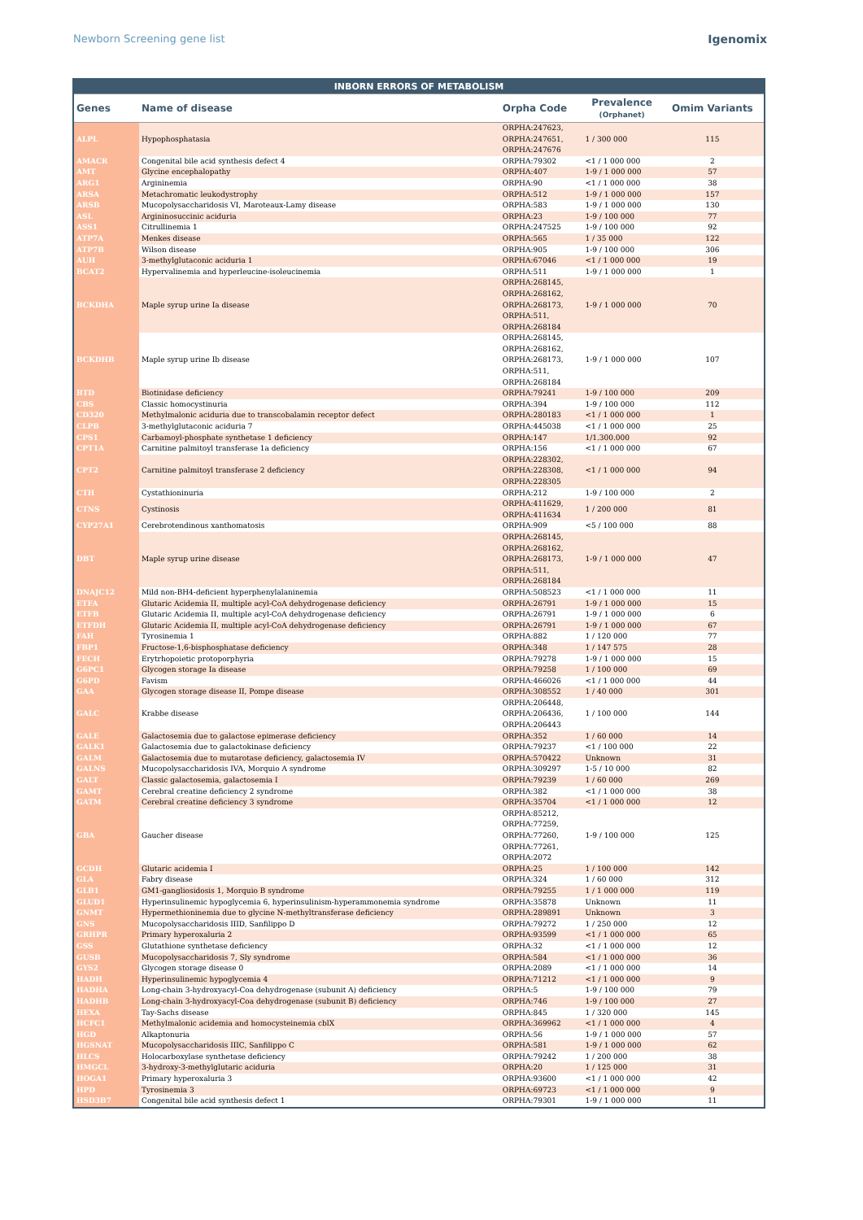Newborn Screening gene list Igenomix
| INBORN ERRORS OF METABOLISM | | | | |
| --- | --- | --- | --- | --- |
| Genes | Name of disease | Orpha Code | Prevalence (Orphanet) | Omim Variants |
| ALPL | Hypophosphatasia | ORPHA:247623, ORPHA:247651, ORPHA:247676 | 1 / 300 000 | 115 |
| AMACR | Congenital bile acid synthesis defect 4 | ORPHA:79302 | <1 / 1 000 000 | 2 |
| AMT | Glycine encephalopathy | ORPHA:407 | 1-9 / 1 000 000 | 57 |
| ARG1 | Argininemia | ORPHA:90 | <1 / 1 000 000 | 38 |
| ARSA | Metachromatic leukodystrophy | ORPHA:512 | 1-9 / 1 000 000 | 157 |
| ARSB | Mucopolysaccharidosis VI, Maroteaux-Lamy disease | ORPHA:583 | 1-9 / 1 000 000 | 130 |
| ASL | Argininosuccinic aciduria | ORPHA:23 | 1-9 / 100 000 | 77 |
| ASS1 | Citrullinemia 1 | ORPHA:247525 | 1-9 / 100 000 | 92 |
| ATP7A | Menkes disease | ORPHA:565 | 1 / 35 000 | 122 |
| ATP7B | Wilson disease | ORPHA:905 | 1-9 / 100 000 | 306 |
| AUH | 3-methylglutaconic aciduria 1 | ORPHA:67046 | <1 / 1 000 000 | 19 |
| BCAT2 | Hypervalinemia and hyperleucine-isoleucinemia | ORPHA:511 | 1-9 / 1 000 000 | 1 |
| BCKDHA | Maple syrup urine Ia disease | ORPHA:268145, ORPHA:268162, ORPHA:268173, ORPHA:511, ORPHA:268184 | 1-9 / 1 000 000 | 70 |
| BCKDHB | Maple syrup urine Ib disease | ORPHA:268145, ORPHA:268162, ORPHA:268173, ORPHA:511, ORPHA:268184 | 1-9 / 1 000 000 | 107 |
| BTD | Biotinidase deficiency | ORPHA:79241 | 1-9 / 100 000 | 209 |
| CBS | Classic homocystinuria | ORPHA:394 | 1-9 / 100 000 | 112 |
| CD320 | Methylmalonic aciduria due to transcobalamin receptor defect | ORPHA:280183 | <1 / 1 000 000 | 1 |
| CLPB | 3-methylglutaconic aciduria 7 | ORPHA:445038 | <1 / 1 000 000 | 25 |
| CPS1 | Carbamoyl-phosphate synthetase 1 deficiency | ORPHA:147 | 1/1.300.000 | 92 |
| CPT1A | Carnitine palmitoyl transferase 1a deficiency | ORPHA:156 | <1 / 1 000 000 | 67 |
| CPT2 | Carnitine palmitoyl transferase 2 deficiency | ORPHA:228302, ORPHA:228308, ORPHA:228305 | <1 / 1 000 000 | 94 |
| CTH | Cystathioninuria | ORPHA:212 | 1-9 / 100 000 | 2 |
| CTNS | Cystinosis | ORPHA:411629, ORPHA:411634 | 1 / 200 000 | 81 |
| CYP27A1 | Cerebrotendinous xanthomatosis | ORPHA:909 | <5 / 100 000 | 88 |
| DBT | Maple syrup urine disease | ORPHA:268145, ORPHA:268162, ORPHA:268173, ORPHA:511, ORPHA:268184 | 1-9 / 1 000 000 | 47 |
| DNAJC12 | Mild non-BH4-deficient hyperphenylalaninemia | ORPHA:508523 | <1 / 1 000 000 | 11 |
| ETFA | Glutaric Acidemia II, multiple acyl-CoA dehydrogenase deficiency | ORPHA:26791 | 1-9 / 1 000 000 | 15 |
| ETFB | Glutaric Acidemia II, multiple acyl-CoA dehydrogenase deficiency | ORPHA:26791 | 1-9 / 1 000 000 | 6 |
| ETFDH | Glutaric Acidemia II, multiple acyl-CoA dehydrogenase deficiency | ORPHA:26791 | 1-9 / 1 000 000 | 67 |
| FAH | Tyrosinemia 1 | ORPHA:882 | 1 / 120 000 | 77 |
| FBP1 | Fructose-1,6-bisphosphatase deficiency | ORPHA:348 | 1 / 147 575 | 28 |
| FECH | Erytrhopoietic protoporphyria | ORPHA:79278 | 1-9 / 1 000 000 | 15 |
| G6PC1 | Glycogen storage Ia disease | ORPHA:79258 | 1 / 100 000 | 69 |
| G6PD | Favism | ORPHA:466026 | <1 / 1 000 000 | 44 |
| GAA | Glycogen storage disease II, Pompe disease | ORPHA:308552 | 1 / 40 000 | 301 |
| GALC | Krabbe disease | ORPHA:206448, ORPHA:206436, ORPHA:206443 | 1 / 100 000 | 144 |
| GALE | Galactosemia due to galactose epimerase deficiency | ORPHA:352 | 1 / 60 000 | 14 |
| GALK1 | Galactosemia due to galactokinase deficiency | ORPHA:79237 | <1 / 100 000 | 22 |
| GALM | Galactosemia due to mutarotase deficiency, galactosemia IV | ORPHA:570422 | Unknown | 31 |
| GALNS | Mucopolysaccharidosis IVA, Morquio A syndrome | ORPHA:309297 | 1-5 / 10 000 | 82 |
| GALT | Classic galactosemia, galactosemia I | ORPHA:79239 | 1 / 60 000 | 269 |
| GAMT | Cerebral creatine deficiency 2 syndrome | ORPHA:382 | <1 / 1 000 000 | 38 |
| GATM | Cerebral creatine deficiency 3 syndrome | ORPHA:35704 | <1 / 1 000 000 | 12 |
| GBA | Gaucher disease | ORPHA:85212, ORPHA:77259, ORPHA:77260, ORPHA:77261, ORPHA:2072 | 1-9 / 100 000 | 125 |
| GCDH | Glutaric acidemia I | ORPHA:25 | 1 / 100 000 | 142 |
| GLA | Fabry disease | ORPHA:324 | 1 / 60 000 | 312 |
| GLB1 | GM1-gangliosidosis 1, Morquio B syndrome | ORPHA:79255 | 1 / 1 000 000 | 119 |
| GLUD1 | Hyperinsulinemic hypoglycemia 6, hyperinsulinism-hyperammonemia syndrome | ORPHA:35878 | Unknown | 11 |
| GNMT | Hypermethioninemia due to glycine N-methyltransferase deficiency | ORPHA:289891 | Unknown | 3 |
| GNS | Mucopolysaccharidosis IIID, Sanfilippo D | ORPHA:79272 | 1 / 250 000 | 12 |
| GRHPR | Primary hyperoxaluria 2 | ORPHA:93599 | <1 / 1 000 000 | 65 |
| GSS | Glutathione synthetase deficiency | ORPHA:32 | <1 / 1 000 000 | 12 |
| GUSB | Mucopolysaccharidosis 7, Sly syndrome | ORPHA:584 | <1 / 1 000 000 | 36 |
| GYS2 | Glycogen storage disease 0 | ORPHA:2089 | <1 / 1 000 000 | 14 |
| HADH | Hyperinsulinemic hypoglycemia 4 | ORPHA:71212 | <1 / 1 000 000 | 9 |
| HADHA | Long-chain 3-hydroxyacyl-Coa dehydrogenase (subunit A) deficiency | ORPHA:5 | 1-9 / 100 000 | 79 |
| HADHB | Long-chain 3-hydroxyacyl-Coa dehydrogenase (subunit B) deficiency | ORPHA:746 | 1-9 / 100 000 | 27 |
| HEXA | Tay-Sachs disease | ORPHA:845 | 1 / 320 000 | 145 |
| HCFC1 | Methylmalonic acidemia and homocysteinemia cblX | ORPHA:369962 | <1 / 1 000 000 | 4 |
| HGD | Alkaptonuria | ORPHA:56 | 1-9 / 1 000 000 | 57 |
| HGSNAT | Mucopolysaccharidosis IIIC, Sanfilippo C | ORPHA:581 | 1-9 / 1 000 000 | 62 |
| HLCS | Holocarboxylase synthetase deficiency | ORPHA:79242 | 1 / 200 000 | 38 |
| HMGCL | 3-hydroxy-3-methylglutaric aciduria | ORPHA:20 | 1 / 125 000 | 31 |
| HOGA1 | Primary hyperoxaluria 3 | ORPHA:93600 | <1 / 1 000 000 | 42 |
| HPD | Tyrosinemia 3 | ORPHA:69723 | <1 / 1 000 000 | 9 |
| HSD3B7 | Congenital bile acid synthesis defect 1 | ORPHA:79301 | 1-9 / 1 000 000 | 11 |